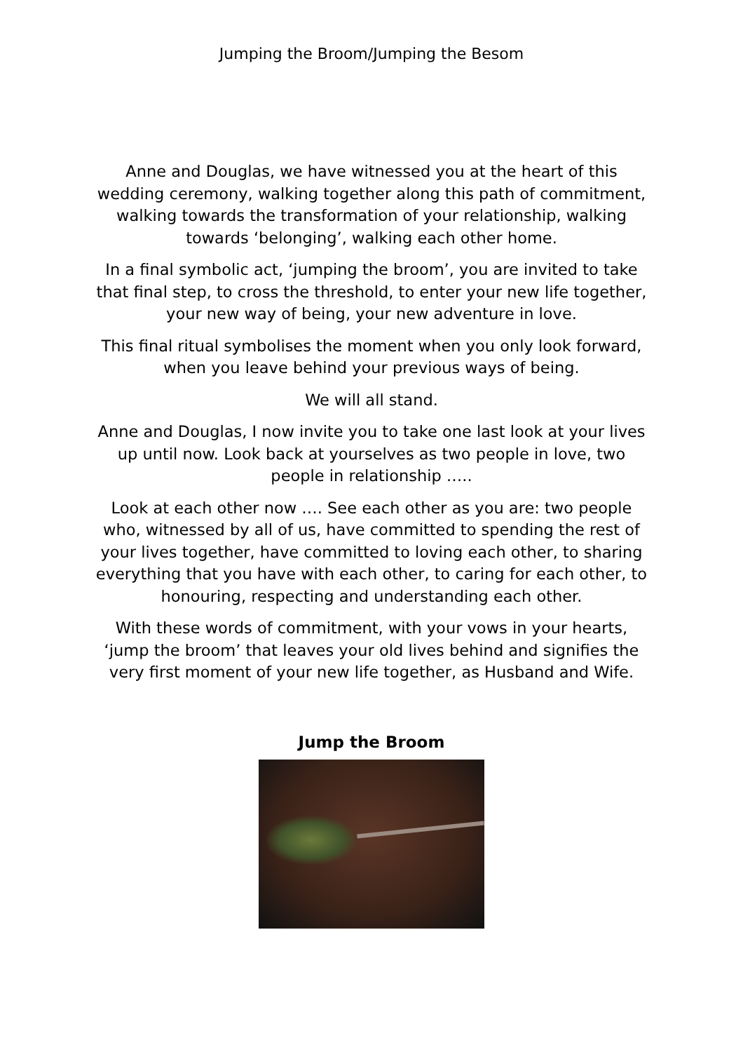Jumping the Broom/Jumping the Besom
Anne and Douglas, we have witnessed you at the heart of this wedding ceremony, walking together along this path of commitment, walking towards the transformation of your relationship, walking towards ‘belonging’, walking each other home.
In a final symbolic act, ‘jumping the broom’, you are invited to take that final step, to cross the threshold, to enter your new life together, your new way of being, your new adventure in love.
This final ritual symbolises the moment when you only look forward, when you leave behind your previous ways of being.
We will all stand.
Anne and Douglas, I now invite you to take one last look at your lives up until now. Look back at yourselves as two people in love, two people in relationship …..
Look at each other now …. See each other as you are: two people who, witnessed by all of us, have committed to spending the rest of your lives together, have committed to loving each other, to sharing everything that you have with each other, to caring for each other, to honouring, respecting and understanding each other.
With these words of commitment, with your vows in your hearts, ‘jump the broom’ that leaves your old lives behind and signifies the very first moment of your new life together, as Husband and Wife.
Jump the Broom